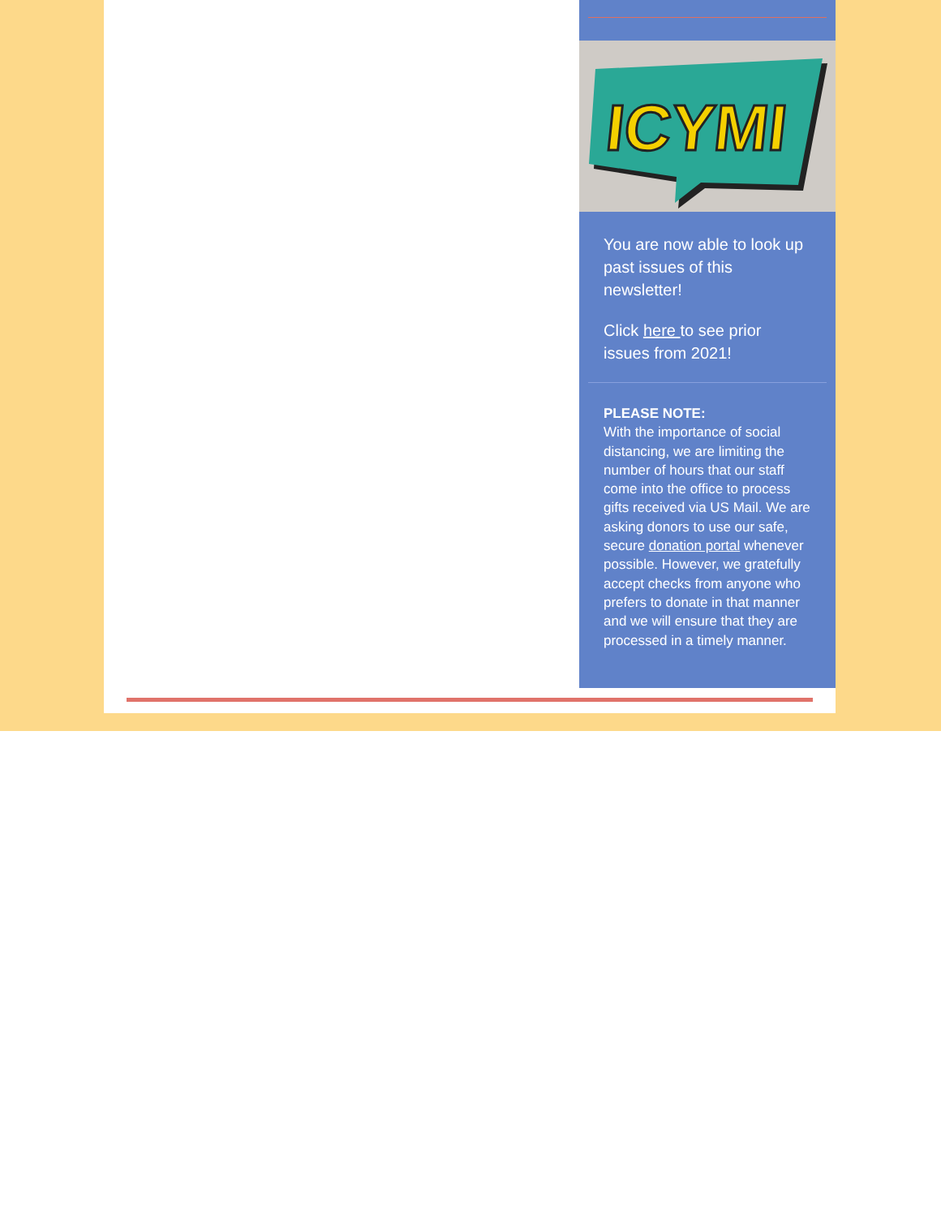ICYMI
You are now able to look up past issues of this newsletter!
Click here to see prior issues from 2021!
PLEASE NOTE:
With the importance of social distancing, we are limiting the number of hours that our staff come into the office to process gifts received via US Mail. We are asking donors to use our safe, secure donation portal whenever possible. However, we gratefully accept checks from anyone who prefers to donate in that manner and we will ensure that they are processed in a timely manner.